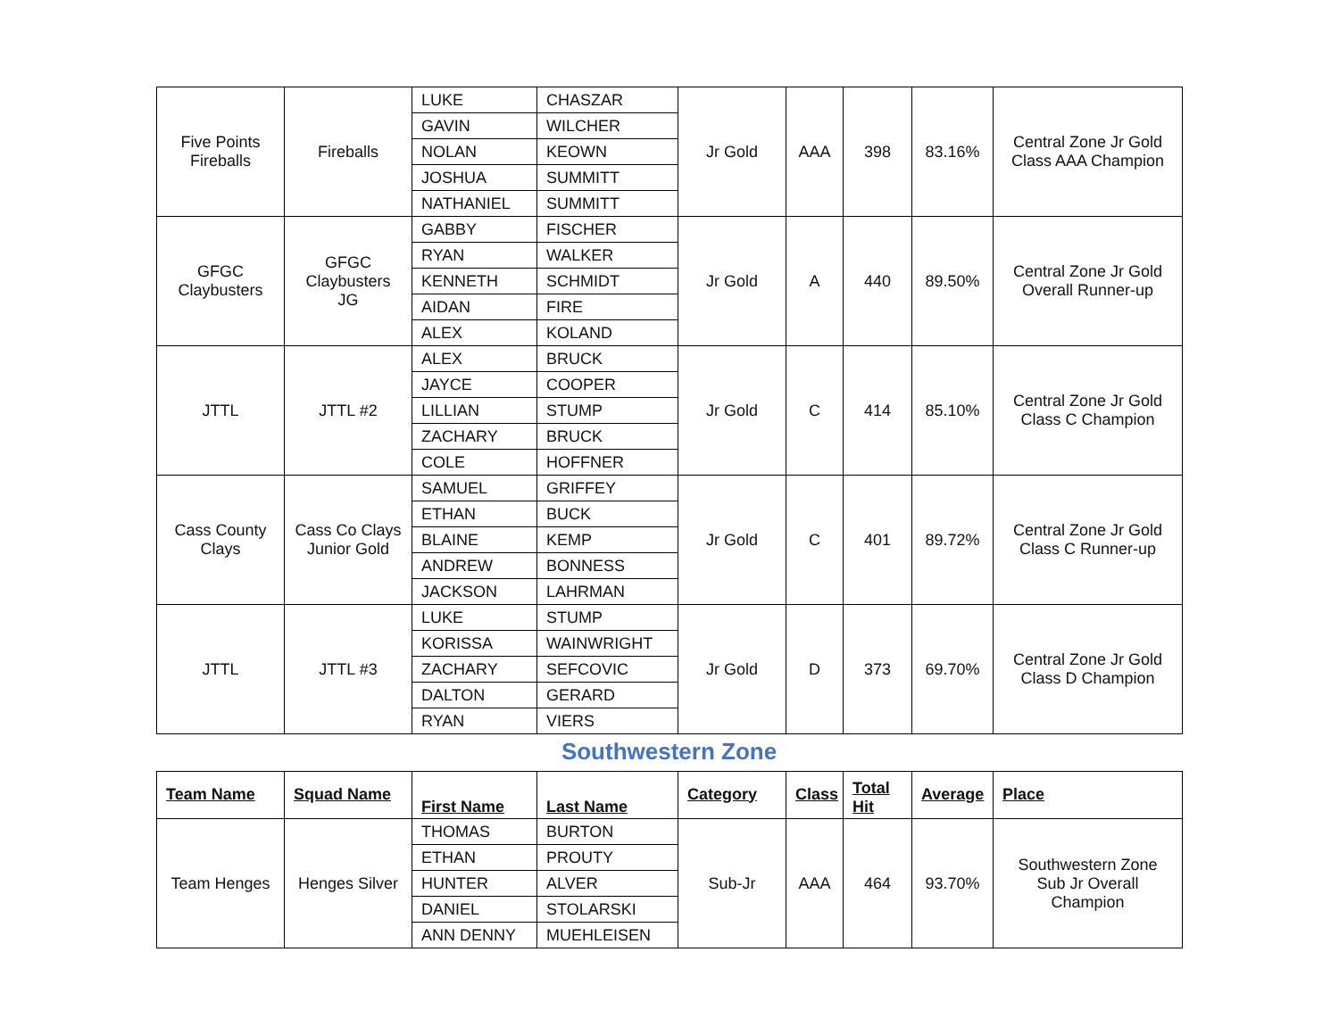| Five Points Fireballs | Fireballs | LUKE | CHASZAR | Jr Gold | AAA | 398 | 83.16% | Central Zone Jr Gold Class AAA Champion |
| | | GAVIN | WILCHER | | | | | |
| | | NOLAN | KEOWN | | | | | |
| | | JOSHUA | SUMMITT | | | | | |
| | | NATHANIEL | SUMMITT | | | | | |
| GFGC Claybusters | GFGC Claybusters JG | GABBY | FISCHER | Jr Gold | A | 440 | 89.50% | Central Zone Jr Gold Overall Runner-up |
| | | RYAN | WALKER | | | | | |
| | | KENNETH | SCHMIDT | | | | | |
| | | AIDAN | FIRE | | | | | |
| | | ALEX | KOLAND | | | | | |
| JTTL | JTTL #2 | ALEX | BRUCK | Jr Gold | C | 414 | 85.10% | Central Zone Jr Gold Class C Champion |
| | | JAYCE | COOPER | | | | | |
| | | LILLIAN | STUMP | | | | | |
| | | ZACHARY | BRUCK | | | | | |
| | | COLE | HOFFNER | | | | | |
| Cass County Clays | Cass Co Clays Junior Gold | SAMUEL | GRIFFEY | Jr Gold | C | 401 | 89.72% | Central Zone Jr Gold Class C Runner-up |
| | | ETHAN | BUCK | | | | | |
| | | BLAINE | KEMP | | | | | |
| | | ANDREW | BONNESS | | | | | |
| | | JACKSON | LAHRMAN | | | | | |
| JTTL | JTTL #3 | LUKE | STUMP | Jr Gold | D | 373 | 69.70% | Central Zone Jr Gold Class D Champion |
| | | KORISSA | WAINWRIGHT | | | | | |
| | | ZACHARY | SEFCOVIC | | | | | |
| | | DALTON | GERARD | | | | | |
| | | RYAN | VIERS | | | | | |
Southwestern Zone
| Team Name | Squad Name | First Name | Last Name | Category | Class | Total Hit | Average | Place |
| --- | --- | --- | --- | --- | --- | --- | --- | --- |
| Team Henges | Henges Silver | THOMAS | BURTON | Sub-Jr | AAA | 464 | 93.70% | Southwestern Zone Sub Jr Overall Champion |
| | | ETHAN | PROUTY | | | | | |
| | | HUNTER | ALVER | | | | | |
| | | DANIEL | STOLARSKI | | | | | |
| | | ANN DENNY | MUEHLEISEN | | | | | |